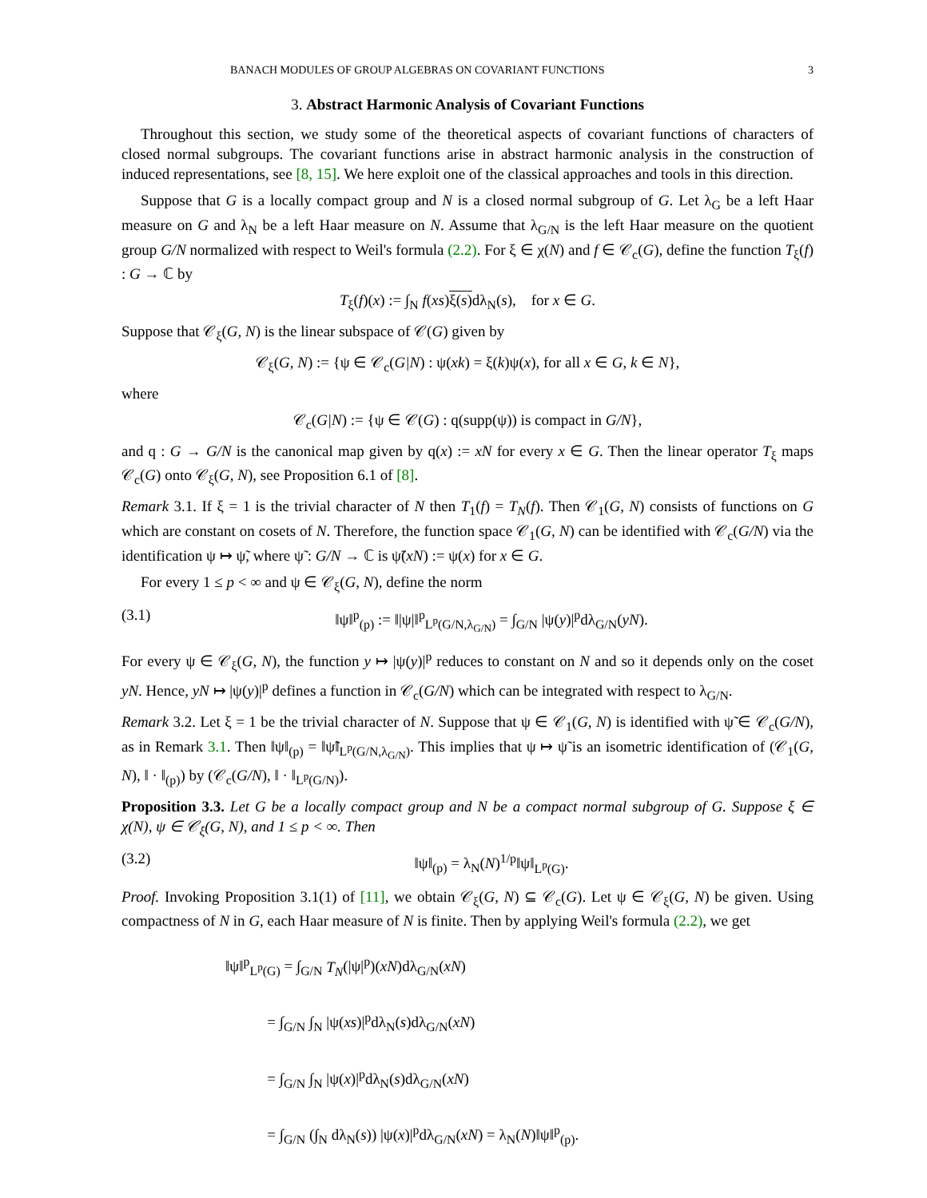BANACH MODULES OF GROUP ALGEBRAS ON COVARIANT FUNCTIONS 3
3. Abstract Harmonic Analysis of Covariant Functions
Throughout this section, we study some of the theoretical aspects of covariant functions of characters of closed normal subgroups. The covariant functions arise in abstract harmonic analysis in the construction of induced representations, see [8, 15]. We here exploit one of the classical approaches and tools in this direction.
Suppose that G is a locally compact group and N is a closed normal subgroup of G. Let λ<sub>G</sub> be a left Haar measure on G and λ<sub>N</sub> be a left Haar measure on N. Assume that λ<sub>G/N</sub> is the left Haar measure on the quotient group G/N normalized with respect to Weil's formula (2.2). For ξ ∈ χ(N) and f ∈ 𝒞<sub>c</sub>(G), define the function T<sub>ξ</sub>(f) : G → ℂ by
T<sub>ξ</sub>(f)(x) := ∫<sub>N</sub> f(xs)ξ(s) dλ<sub>N</sub>(s), for x ∈ G.
Suppose that 𝒞<sub>ξ</sub>(G, N) is the linear subspace of 𝒞(G) given by
𝒞<sub>ξ</sub>(G, N) := {ψ ∈ 𝒞<sub>c</sub>(G|N) : ψ(xk) = ξ(k)ψ(x), for all x ∈ G, k ∈ N},
where
𝒞<sub>c</sub>(G|N) := {ψ ∈ 𝒞(G) : q(supp(ψ)) is compact in G/N},
and q : G → G/N is the canonical map given by q(x) := xN for every x ∈ G. Then the linear operator T<sub>ξ</sub> maps 𝒞<sub>c</sub>(G) onto 𝒞<sub>ξ</sub>(G, N), see Proposition 6.1 of [8].
Remark 3.1. If ξ = 1 is the trivial character of N then T<sub>1</sub>(f) = T<sub>N</sub>(f). Then 𝒞<sub>1</sub>(G, N) consists of functions on G which are constant on cosets of N. Therefore, the function space 𝒞<sub>1</sub>(G, N) can be identified with 𝒞<sub>c</sub>(G/N) via the identification ψ ↦ ψ̃, where ψ̃ : G/N → ℂ is ψ̃(xN) := ψ(x) for x ∈ G.
For every 1 ≤ p < ∞ and ψ ∈ 𝒞<sub>ξ</sub>(G, N), define the norm
(3.1) ‖ψ‖<sup>p</sup><sub>(p)</sub> := ‖|ψ|‖<sup>p</sup><sub>L<sup>p</sup>(G/N,λ<sub>G/N</sub>)</sub> = ∫<sub>G/N</sub> |ψ(y)|<sup>p</sup>dλ<sub>G/N</sub>(yN).
For every ψ ∈ 𝒞<sub>ξ</sub>(G, N), the function y ↦ |ψ(y)|<sup>p</sup> reduces to constant on N and so it depends only on the coset yN. Hence, yN ↦ |ψ(y)|<sup>p</sup> defines a function in 𝒞<sub>c</sub>(G/N) which can be integrated with respect to λ<sub>G/N</sub>.
Remark 3.2. Let ξ = 1 be the trivial character of N. Suppose that ψ ∈ 𝒞<sub>1</sub>(G, N) is identified with ψ̃ ∈ 𝒞<sub>c</sub>(G/N), as in Remark 3.1. Then ‖ψ‖<sub>(p)</sub> = ‖ψ̃‖<sub>L<sup>p</sup>(G/N,λ<sub>G/N</sub>)</sub>. This implies that ψ ↦ ψ̃ is an isometric identification of (𝒞<sub>1</sub>(G, N), ‖ · ‖<sub>(p)</sub>) by (𝒞<sub>c</sub>(G/N), ‖ · ‖<sub>L<sup>p</sup>(G/N)</sub>).
Proposition 3.3. Let G be a locally compact group and N be a compact normal subgroup of G. Suppose ξ ∈ χ(N), ψ ∈ 𝒞<sub>ξ</sub>(G, N), and 1 ≤ p < ∞. Then
(3.2) ‖ψ‖<sub>(p)</sub> = λ<sub>N</sub>(N)<sup>1/p</sup>‖ψ‖<sub>L<sup>p</sup>(G)</sub>.
Proof. Invoking Proposition 3.1(1) of [11], we obtain 𝒞<sub>ξ</sub>(G, N) ⊆ 𝒞<sub>c</sub>(G). Let ψ ∈ 𝒞<sub>ξ</sub>(G, N) be given. Using compactness of N in G, each Haar measure of N is finite. Then by applying Weil's formula (2.2), we get
‖ψ‖<sup>p</sup><sub>L<sup>p</sup>(G)</sub> = ∫<sub>G/N</sub> T<sub>N</sub>(|ψ|<sup>p</sup>)(xN)dλ<sub>G/N</sub>(xN)
= ∫<sub>G/N</sub> ∫<sub>N</sub> |ψ(xs)|<sup>p</sup>dλ<sub>N</sub>(s)dλ<sub>G/N</sub>(xN)
= ∫<sub>G/N</sub> ∫<sub>N</sub> |ψ(x)|<sup>p</sup>dλ<sub>N</sub>(s)dλ<sub>G/N</sub>(xN)
= ∫<sub>G/N</sub> (∫<sub>N</sub> dλ<sub>N</sub>(s)) |ψ(x)|<sup>p</sup>dλ<sub>G/N</sub>(xN) = λ<sub>N</sub>(N)‖ψ‖<sup>p</sup><sub>(p)</sub>.